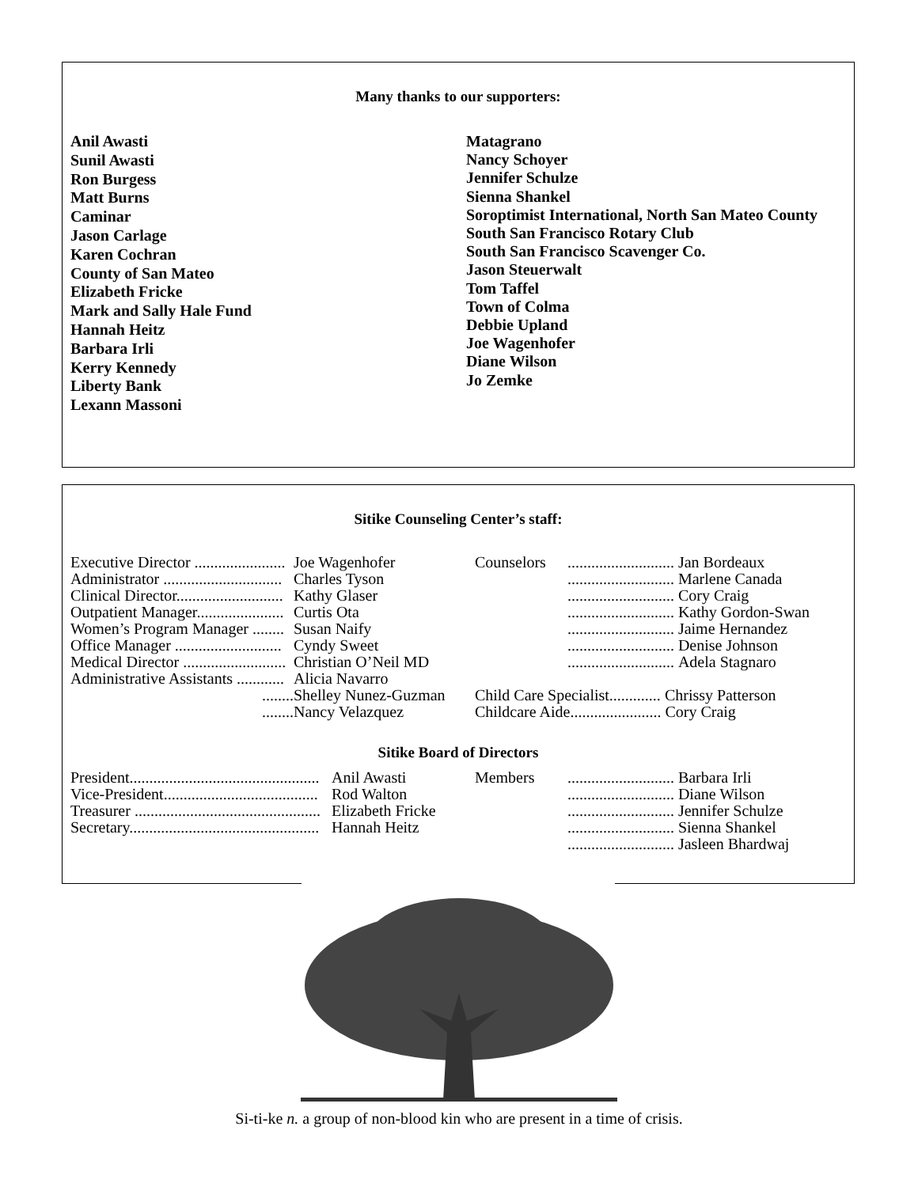Many thanks to our supporters:
Anil Awasti
Sunil Awasti
Ron Burgess
Matt Burns
Caminar
Jason Carlage
Karen Cochran
County of San Mateo
Elizabeth Fricke
Mark and Sally Hale Fund
Hannah Heitz
Barbara Irli
Kerry Kennedy
Liberty Bank
Lexann Massoni
Matagrano
Nancy Schoyer
Jennifer Schulze
Sienna Shankel
Soroptimist International, North San Mateo County
South San Francisco Rotary Club
South San Francisco Scavenger Co.
Jason Steuerwalt
Tom Taffel
Town of Colma
Debbie Upland
Joe Wagenhofer
Diane Wilson
Jo Zemke
Sitike Counseling Center’s staff:
Executive Director ....................... Joe Wagenhofer
Administrator .............................. Charles Tyson
Clinical Director........................... Kathy Glaser
Outpatient Manager...................... Curtis Ota
Women’s Program Manager ........ Susan Naify
Office Manager ........................... Cyndy Sweet
Medical Director .......................... Christian O’Neil MD
Administrative Assistants ............ Alicia Navarro
........ Shelley Nunez-Guzman
........ Nancy Velazquez
Counselors........................... Jan Bordeaux
........................... Marlene Canada
........................... Cory Craig
........................... Kathy Gordon-Swan
........................... Jaime Hernandez
........................... Denise Johnson
........................... Adela Stagnaro
Child Care Specialist............. Chrissy Patterson
Childcare Aide....................... Cory Craig
Sitike Board of Directors
President................................................ Anil Awasti
Vice-President....................................... Rod Walton
Treasurer ............................................... Elizabeth Fricke
Secretary................................................ Hannah Heitz
Members........................... Barbara Irli
........................... Diane Wilson
........................... Jennifer Schulze
........................... Sienna Shankel
........................... Jasleen Bhardwaj
Si-ti-ke n. a group of non-blood kin who are present in a time of crisis.